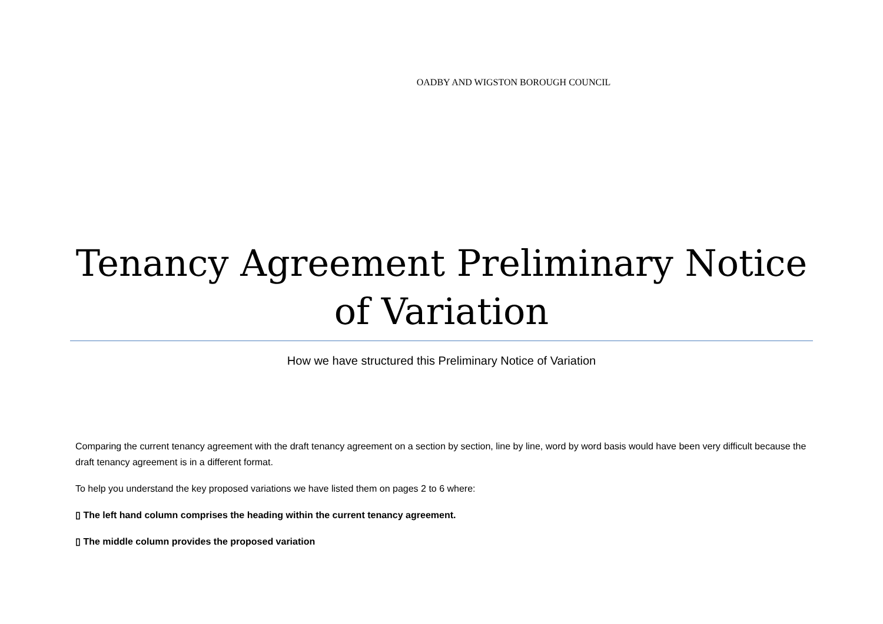OADBY AND WIGSTON BOROUGH COUNCIL
Tenancy Agreement Preliminary Notice of Variation
How we have structured this Preliminary Notice of Variation
Comparing the current tenancy agreement with the draft tenancy agreement on a section by section, line by line, word by word basis would have been very difficult because the draft tenancy agreement is in a different format.
To help you understand the key proposed variations we have listed them on pages 2 to 6 where:
▯ The left hand column comprises the heading within the current tenancy agreement.
▯ The middle column provides the proposed variation